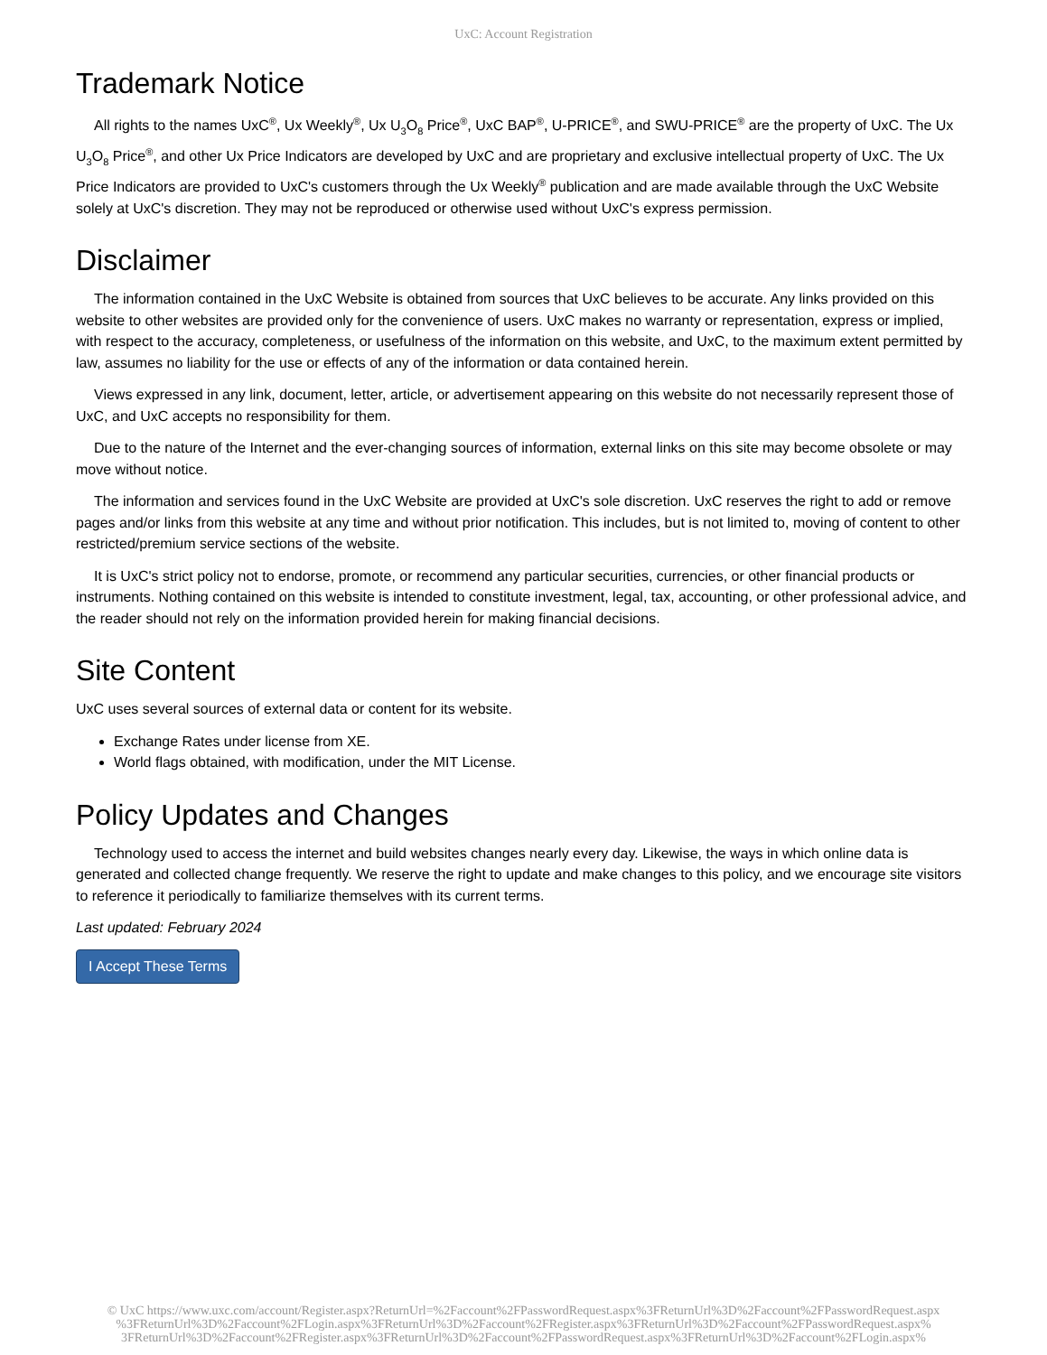UxC: Account Registration
Trademark Notice
All rights to the names UxC<sup>®</sup>, Ux Weekly<sup>®</sup>, Ux U<sub>3</sub>O<sub>8</sub> Price<sup>®</sup>, UxC BAP<sup>®</sup>, U-PRICE<sup>®</sup>, and SWU-PRICE<sup>®</sup> are the property of UxC. The Ux U<sub>3</sub>O<sub>8</sub> Price<sup>®</sup>, and other Ux Price Indicators are developed by UxC and are proprietary and exclusive intellectual property of UxC. The Ux Price Indicators are provided to UxC's customers through the Ux Weekly<sup>®</sup> publication and are made available through the UxC Website solely at UxC's discretion. They may not be reproduced or otherwise used without UxC's express permission.
Disclaimer
The information contained in the UxC Website is obtained from sources that UxC believes to be accurate. Any links provided on this website to other websites are provided only for the convenience of users. UxC makes no warranty or representation, express or implied, with respect to the accuracy, completeness, or usefulness of the information on this website, and UxC, to the maximum extent permitted by law, assumes no liability for the use or effects of any of the information or data contained herein.
Views expressed in any link, document, letter, article, or advertisement appearing on this website do not necessarily represent those of UxC, and UxC accepts no responsibility for them.
Due to the nature of the Internet and the ever-changing sources of information, external links on this site may become obsolete or may move without notice.
The information and services found in the UxC Website are provided at UxC's sole discretion. UxC reserves the right to add or remove pages and/or links from this website at any time and without prior notification. This includes, but is not limited to, moving of content to other restricted/premium service sections of the website.
It is UxC's strict policy not to endorse, promote, or recommend any particular securities, currencies, or other financial products or instruments. Nothing contained on this website is intended to constitute investment, legal, tax, accounting, or other professional advice, and the reader should not rely on the information provided herein for making financial decisions.
Site Content
UxC uses several sources of external data or content for its website.
Exchange Rates under license from XE.
World flags obtained, with modification, under the MIT License.
Policy Updates and Changes
Technology used to access the internet and build websites changes nearly every day. Likewise, the ways in which online data is generated and collected change frequently. We reserve the right to update and make changes to this policy, and we encourage site visitors to reference it periodically to familiarize themselves with its current terms.
Last updated: February 2024
I Accept These Terms
© UxC https://www.uxc.com/account/Register.aspx?ReturnUrl=%2Faccount%2FPasswordRequest.aspx%3FReturnUrl%3D%2Faccount%2FPasswordRequest.aspx
%3FReturnUrl%3D%2Faccount%2FLogin.aspx%3FReturnUrl%3D%2Faccount%2FRegister.aspx%3FReturnUrl%3D%2Faccount%2FPasswordRequest.aspx%
3FReturnUrl%3D%2Faccount%2FRegister.aspx%3FReturnUrl%3D%2Faccount%2FPasswordRequest.aspx%3FReturnUrl%3D%2Faccount%2FLogin.aspx%